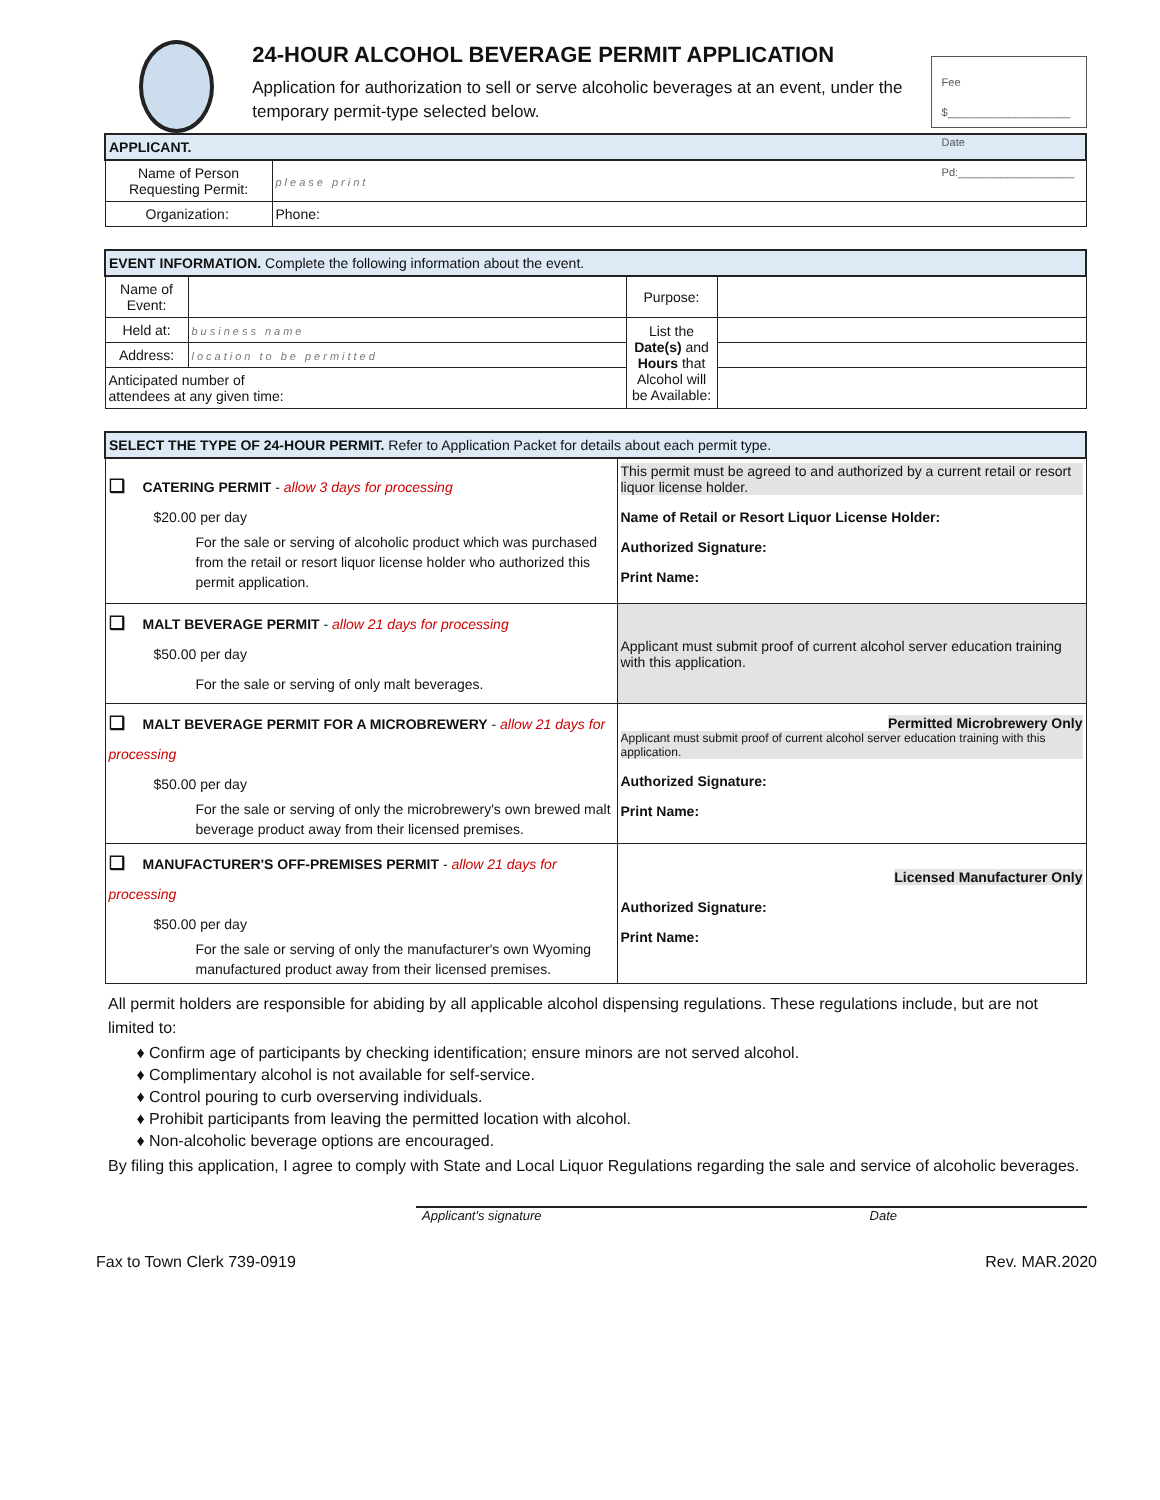24-HOUR ALCOHOL BEVERAGE PERMIT APPLICATION
Application for authorization to sell or serve alcoholic beverages at an event, under the temporary permit-type selected below.
Fee $____________________
Date Pd:___________________
| APPLICANT. | | |
| Name of Person Requesting Permit: | please print | |
| Organization: | | Phone: |
| EVENT INFORMATION. Complete the following information about the event. | | | |
| Name of Event: | | Purpose: | |
| Held at: | business name | List the Date(s) and Hours that Alcohol will be Available: | |
| Address: | location to be permitted | | |
| Anticipated number of attendees at any given time: | | | |
| SELECT THE TYPE OF 24-HOUR PERMIT. Refer to Application Packet for details about each permit type. | |
| ❑ CATERING PERMIT - allow 3 days for processing $20.00 per day For the sale or serving of alcoholic product which was purchased from the retail or resort liquor license holder who authorized this permit application. | This permit must be agreed to and authorized by a current retail or resort liquor license holder. Name of Retail or Resort Liquor License Holder: Authorized Signature: Print Name: |
| ❑ MALT BEVERAGE PERMIT - allow 21 days for processing $50.00 per day For the sale or serving of only malt beverages. | Applicant must submit proof of current alcohol server education training with this application. |
| ❑ MALT BEVERAGE PERMIT FOR A MICROBREWERY - allow 21 days for processing $50.00 per day For the sale or serving of only the microbrewery's own brewed malt beverage product away from their licensed premises. | Permitted Microbrewery Only Applicant must submit proof of current alcohol server education training with this application. Authorized Signature: Print Name: |
| ❑ MANUFACTURER'S OFF-PREMISES PERMIT - allow 21 days for processing $50.00 per day For the sale or serving of only the manufacturer's own Wyoming manufactured product away from their licensed premises. | Licensed Manufacturer Only Authorized Signature: Print Name: |
All permit holders are responsible for abiding by all applicable alcohol dispensing regulations. These regulations include, but are not limited to:
Confirm age of participants by checking identification; ensure minors are not served alcohol.
Complimentary alcohol is not available for self-service.
Control pouring to curb overserving individuals.
Prohibit participants from leaving the permitted location with alcohol.
Non-alcoholic beverage options are encouraged.
By filing this application, I agree to comply with State and Local Liquor Regulations regarding the sale and service of alcoholic beverages.
Applicant's signature Date
Fax to Town Clerk 739-0919 Rev. MAR.2020